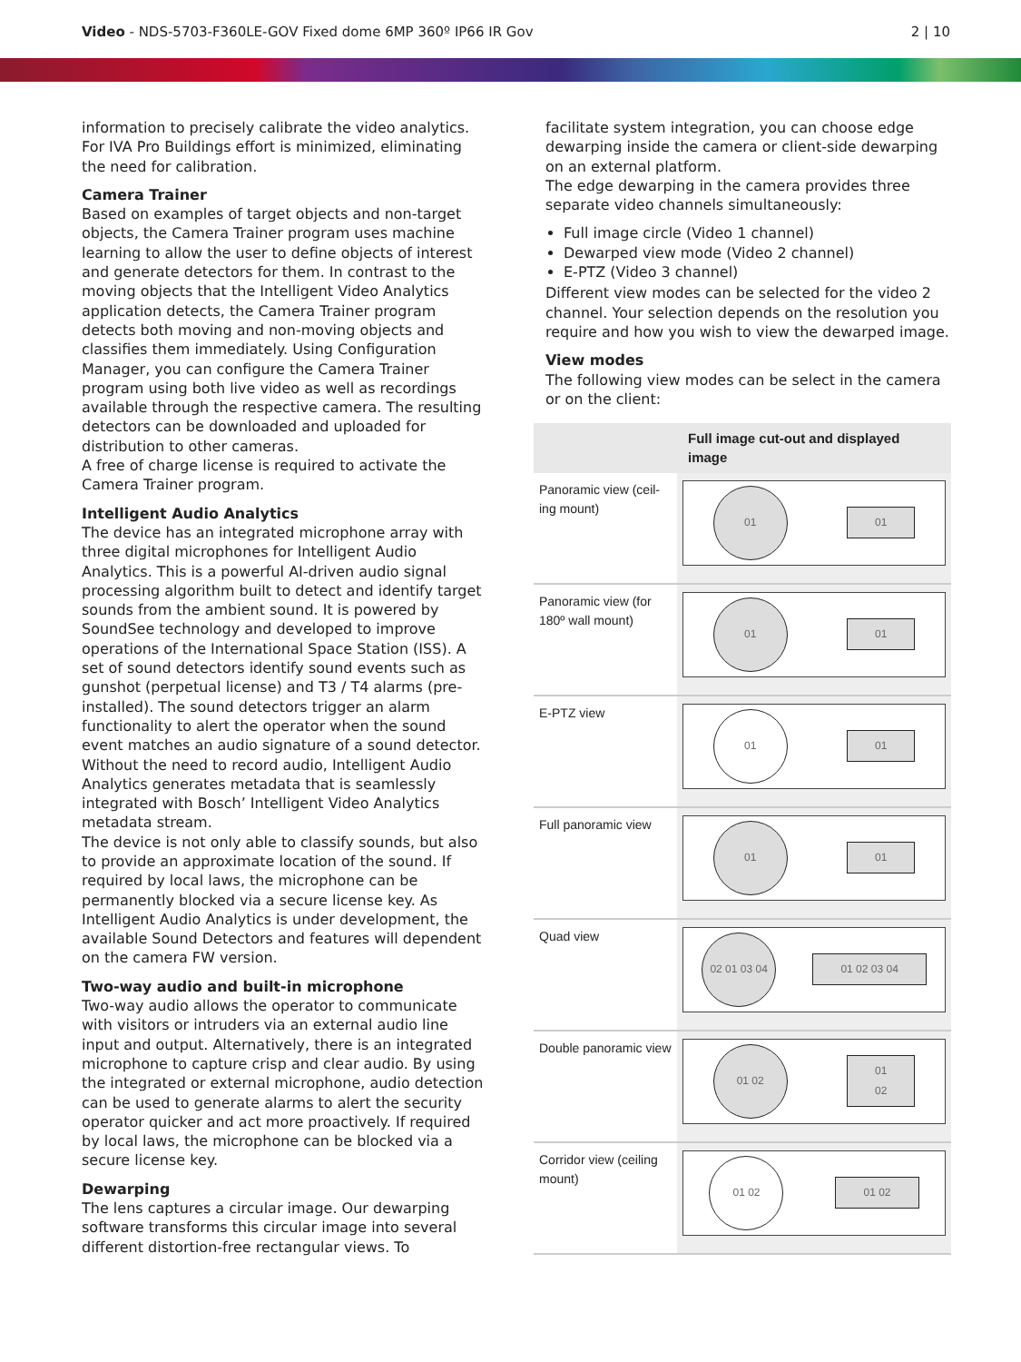Video - NDS-5703-F360LE-GOV Fixed dome 6MP 360º IP66 IR Gov
2 | 10
information to precisely calibrate the video analytics. For IVA Pro Buildings effort is minimized, eliminating the need for calibration.
Camera Trainer
Based on examples of target objects and non-target objects, the Camera Trainer program uses machine learning to allow the user to define objects of interest and generate detectors for them. In contrast to the moving objects that the Intelligent Video Analytics application detects, the Camera Trainer program detects both moving and non-moving objects and classifies them immediately. Using Configuration Manager, you can configure the Camera Trainer program using both live video as well as recordings available through the respective camera. The resulting detectors can be downloaded and uploaded for distribution to other cameras.
A free of charge license is required to activate the Camera Trainer program.
Intelligent Audio Analytics
The device has an integrated microphone array with three digital microphones for Intelligent Audio Analytics. This is a powerful AI-driven audio signal processing algorithm built to detect and identify target sounds from the ambient sound. It is powered by SoundSee technology and developed to improve operations of the International Space Station (ISS). A set of sound detectors identify sound events such as gunshot (perpetual license) and T3 / T4 alarms (pre-installed). The sound detectors trigger an alarm functionality to alert the operator when the sound event matches an audio signature of a sound detector. Without the need to record audio, Intelligent Audio Analytics generates metadata that is seamlessly integrated with Bosch’ Intelligent Video Analytics metadata stream.
The device is not only able to classify sounds, but also to provide an approximate location of the sound. If required by local laws, the microphone can be permanently blocked via a secure license key. As Intelligent Audio Analytics is under development, the available Sound Detectors and features will dependent on the camera FW version.
Two-way audio and built-in microphone
Two-way audio allows the operator to communicate with visitors or intruders via an external audio line input and output. Alternatively, there is an integrated microphone to capture crisp and clear audio. By using the integrated or external microphone, audio detection can be used to generate alarms to alert the security operator quicker and act more proactively. If required by local laws, the microphone can be blocked via a secure license key.
Dewarping
The lens captures a circular image. Our dewarping software transforms this circular image into several different distortion-free rectangular views. To
facilitate system integration, you can choose edge dewarping inside the camera or client-side dewarping on an external platform.
The edge dewarping in the camera provides three separate video channels simultaneously:
Full image circle (Video 1 channel)
Dewarped view mode (Video 2 channel)
E-PTZ (Video 3 channel)
Different view modes can be selected for the video 2 channel. Your selection depends on the resolution you require and how you wish to view the dewarped image.
View modes
The following view modes can be select in the camera or on the client:
| | Full image cut-out and displayed image |
| --- | --- |
| Panoramic view (ceil-ing mount) | 01 01 |
| Panoramic view (for 180º wall mount) | 01 01 |
| E-PTZ view | 01 01 |
| Full panoramic view | 01 01 |
| Quad view | 02 01 03 04 01 02 03 04 |
| Double panoramic view | 01 02 01 02 |
| Corridor view (ceiling mount) | 01 02 01 02 |